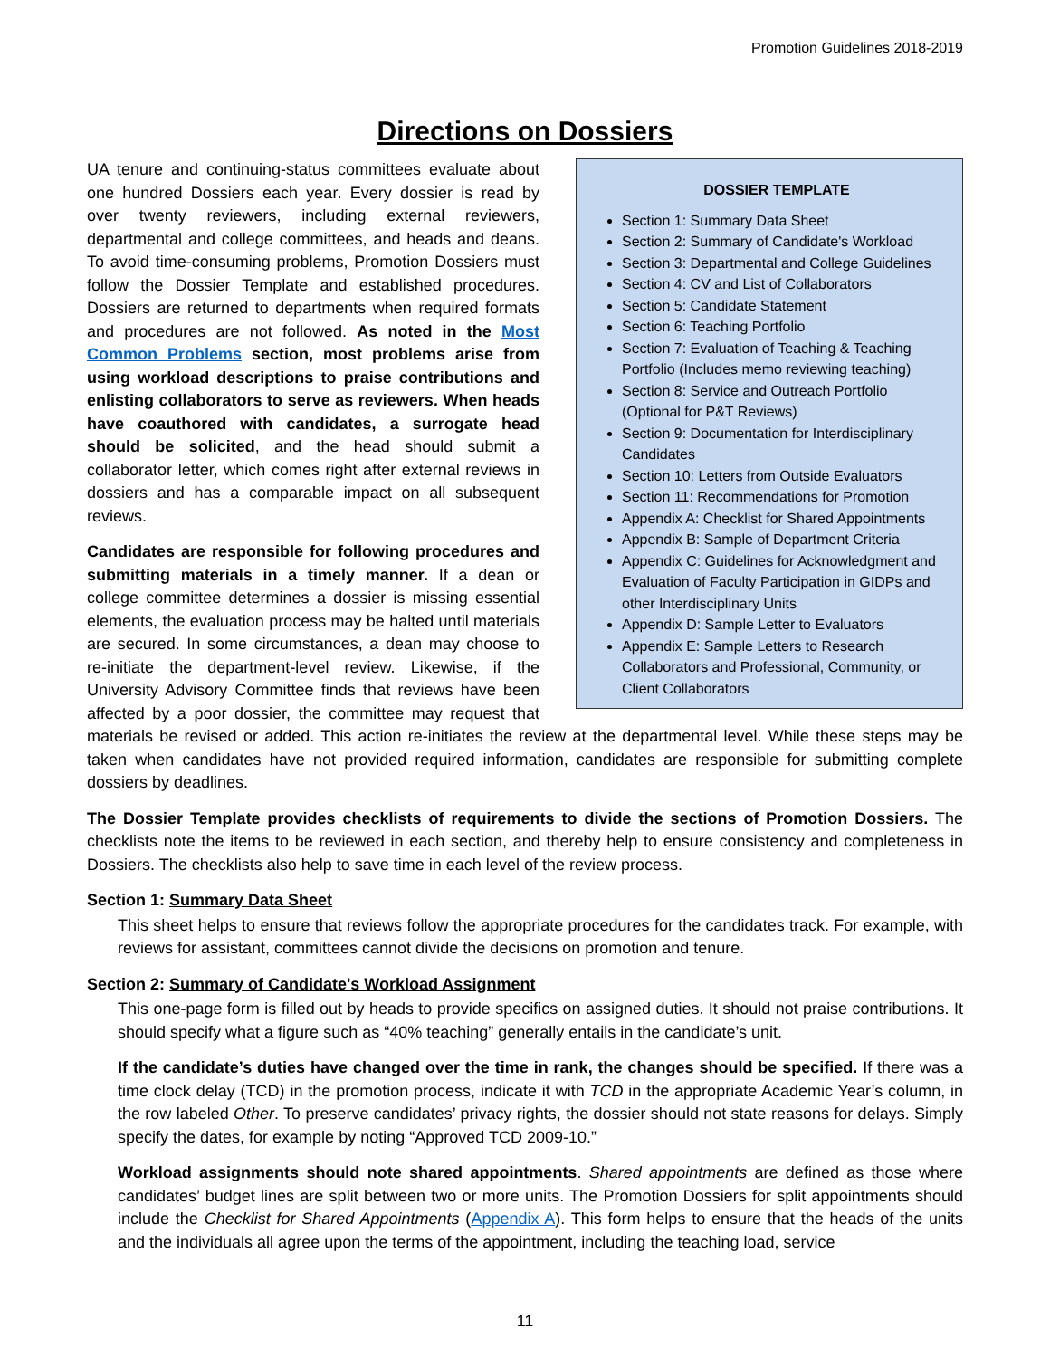Promotion Guidelines 2018-2019
Directions on Dossiers
DOSSIER TEMPLATE
Section 1: Summary Data Sheet
Section 2: Summary of Candidate's Workload
Section 3: Departmental and College Guidelines
Section 4: CV and List of Collaborators
Section 5: Candidate Statement
Section 6: Teaching Portfolio
Section 7: Evaluation of Teaching & Teaching Portfolio (Includes memo reviewing teaching)
Section 8: Service and Outreach Portfolio (Optional for P&T Reviews)
Section 9: Documentation for Interdisciplinary Candidates
Section 10: Letters from Outside Evaluators
Section 11: Recommendations for Promotion
Appendix A: Checklist for Shared Appointments
Appendix B: Sample of Department Criteria
Appendix C: Guidelines for Acknowledgment and Evaluation of Faculty Participation in GIDPs and other Interdisciplinary Units
Appendix D: Sample Letter to Evaluators
Appendix E: Sample Letters to Research Collaborators and Professional, Community, or Client Collaborators
UA tenure and continuing-status committees evaluate about one hundred Dossiers each year. Every dossier is read by over twenty reviewers, including external reviewers, departmental and college committees, and heads and deans. To avoid time-consuming problems, Promotion Dossiers must follow the Dossier Template and established procedures. Dossiers are returned to departments when required formats and procedures are not followed. As noted in the Most Common Problems section, most problems arise from using workload descriptions to praise contributions and enlisting collaborators to serve as reviewers. When heads have coauthored with candidates, a surrogate head should be solicited, and the head should submit a collaborator letter, which comes right after external reviews in dossiers and has a comparable impact on all subsequent reviews.
Candidates are responsible for following procedures and submitting materials in a timely manner. If a dean or college committee determines a dossier is missing essential elements, the evaluation process may be halted until materials are secured. In some circumstances, a dean may choose to re-initiate the department-level review. Likewise, if the University Advisory Committee finds that reviews have been affected by a poor dossier, the committee may request that materials be revised or added. This action re-initiates the review at the departmental level. While these steps may be taken when candidates have not provided required information, candidates are responsible for submitting complete dossiers by deadlines.
The Dossier Template provides checklists of requirements to divide the sections of Promotion Dossiers. The checklists note the items to be reviewed in each section, and thereby help to ensure consistency and completeness in Dossiers. The checklists also help to save time in each level of the review process.
Section 1: Summary Data Sheet
This sheet helps to ensure that reviews follow the appropriate procedures for the candidates track. For example, with reviews for assistant, committees cannot divide the decisions on promotion and tenure.
Section 2: Summary of Candidate's Workload Assignment
This one-page form is filled out by heads to provide specifics on assigned duties. It should not praise contributions. It should specify what a figure such as “40% teaching” generally entails in the candidate’s unit.
If the candidate’s duties have changed over the time in rank, the changes should be specified. If there was a time clock delay (TCD) in the promotion process, indicate it with TCD in the appropriate Academic Year’s column, in the row labeled Other. To preserve candidates’ privacy rights, the dossier should not state reasons for delays. Simply specify the dates, for example by noting “Approved TCD 2009-10.”
Workload assignments should note shared appointments. Shared appointments are defined as those where candidates’ budget lines are split between two or more units. The Promotion Dossiers for split appointments should include the Checklist for Shared Appointments (Appendix A). This form helps to ensure that the heads of the units and the individuals all agree upon the terms of the appointment, including the teaching load, service
11